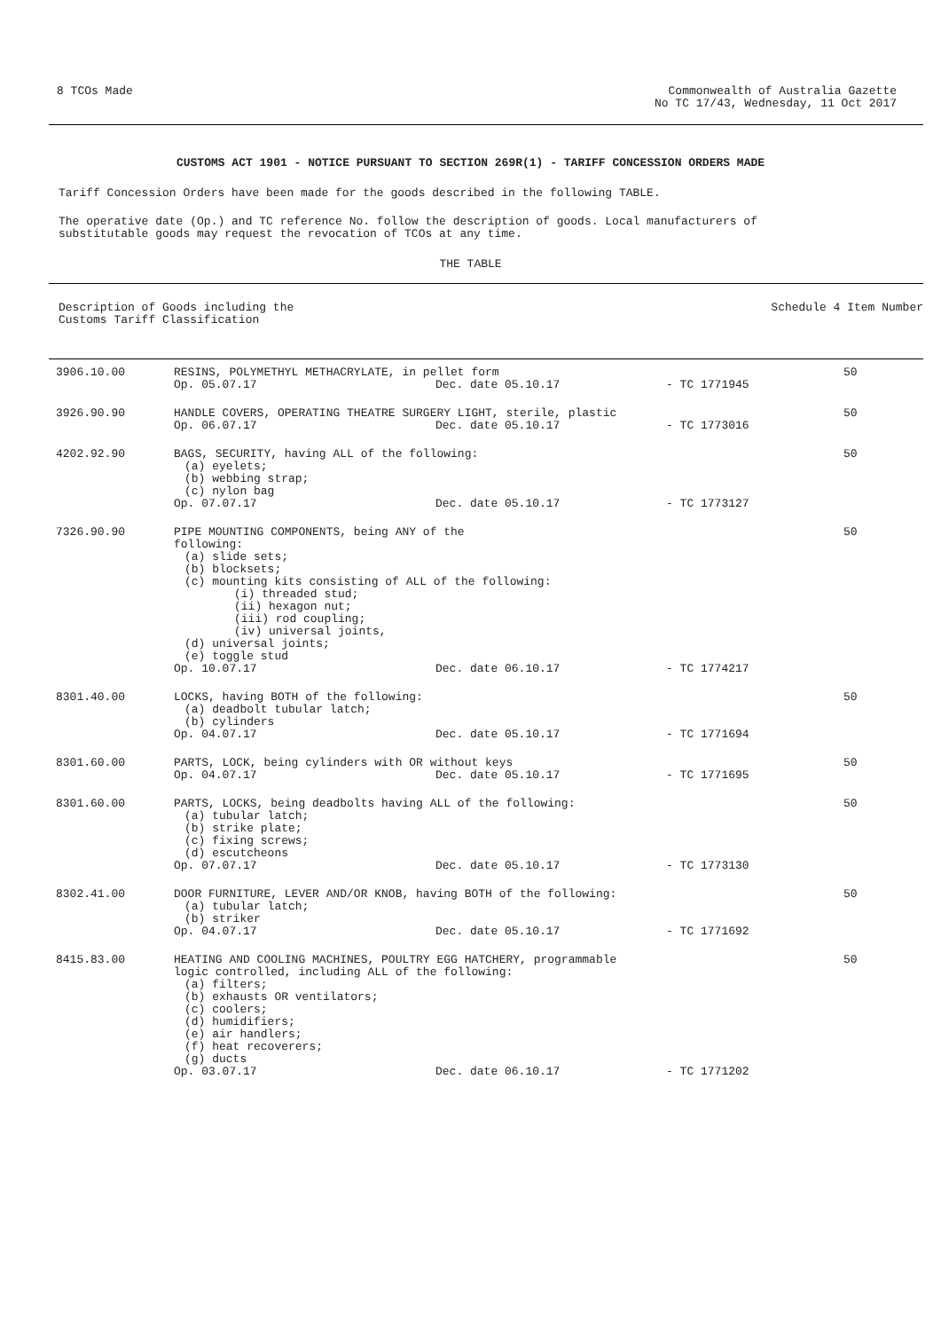8 TCOs Made Commonwealth of Australia Gazette
No TC 17/43, Wednesday, 11 Oct 2017
CUSTOMS ACT 1901 - NOTICE PURSUANT TO SECTION 269R(1) - TARIFF CONCESSION ORDERS MADE
Tariff Concession Orders have been made for the goods described in the following TABLE.
The operative date (Op.) and TC reference No. follow the description of goods. Local manufacturers of
substitutable goods may request the revocation of TCOs at any time.
THE TABLE
Description of Goods including the
Customs Tariff Classification
Schedule 4 Item Number
| 3906.10.00 | RESINS, POLYMETHYL METHACRYLATE, in pellet form | | | 50 |
| | Op. 05.07.17 | Dec. date 05.10.17 | - TC 1771945 | |
| 3926.90.90 | HANDLE COVERS, OPERATING THEATRE SURGERY LIGHT, sterile, plastic | | | 50 |
| | Op. 06.07.17 | Dec. date 05.10.17 | - TC 1773016 | |
| 4202.92.90 | BAGS, SECURITY, having ALL of the following: (a) eyelets; (b) webbing strap; (c) nylon bag | | | 50 |
| | Op. 07.07.17 | Dec. date 05.10.17 | - TC 1773127 | |
| 7326.90.90 | PIPE MOUNTING COMPONENTS, being ANY of the following: (a) slide sets; (b) blocksets; (c) mounting kits consisting of ALL of the following: (i) threaded stud; (ii) hexagon nut; (iii) rod coupling; (iv) universal joints, (d) universal joints; (e) toggle stud | | | 50 |
| | Op. 10.07.17 | Dec. date 06.10.17 | - TC 1774217 | |
| 8301.40.00 | LOCKS, having BOTH of the following: (a) deadbolt tubular latch; (b) cylinders | | | 50 |
| | Op. 04.07.17 | Dec. date 05.10.17 | - TC 1771694 | |
| 8301.60.00 | PARTS, LOCK, being cylinders with OR without keys | | | 50 |
| | Op. 04.07.17 | Dec. date 05.10.17 | - TC 1771695 | |
| 8301.60.00 | PARTS, LOCKS, being deadbolts having ALL of the following: (a) tubular latch; (b) strike plate; (c) fixing screws; (d) escutcheons | | | 50 |
| | Op. 07.07.17 | Dec. date 05.10.17 | - TC 1773130 | |
| 8302.41.00 | DOOR FURNITURE, LEVER AND/OR KNOB, having BOTH of the following: (a) tubular latch; (b) striker | | | 50 |
| | Op. 04.07.17 | Dec. date 05.10.17 | - TC 1771692 | |
| 8415.83.00 | HEATING AND COOLING MACHINES, POULTRY EGG HATCHERY, programmable logic controlled, including ALL of the following: (a) filters; (b) exhausts OR ventilators; (c) coolers; (d) humidifiers; (e) air handlers; (f) heat recoverers; (g) ducts | | | 50 |
| | Op. 03.07.17 | Dec. date 06.10.17 | - TC 1771202 | |